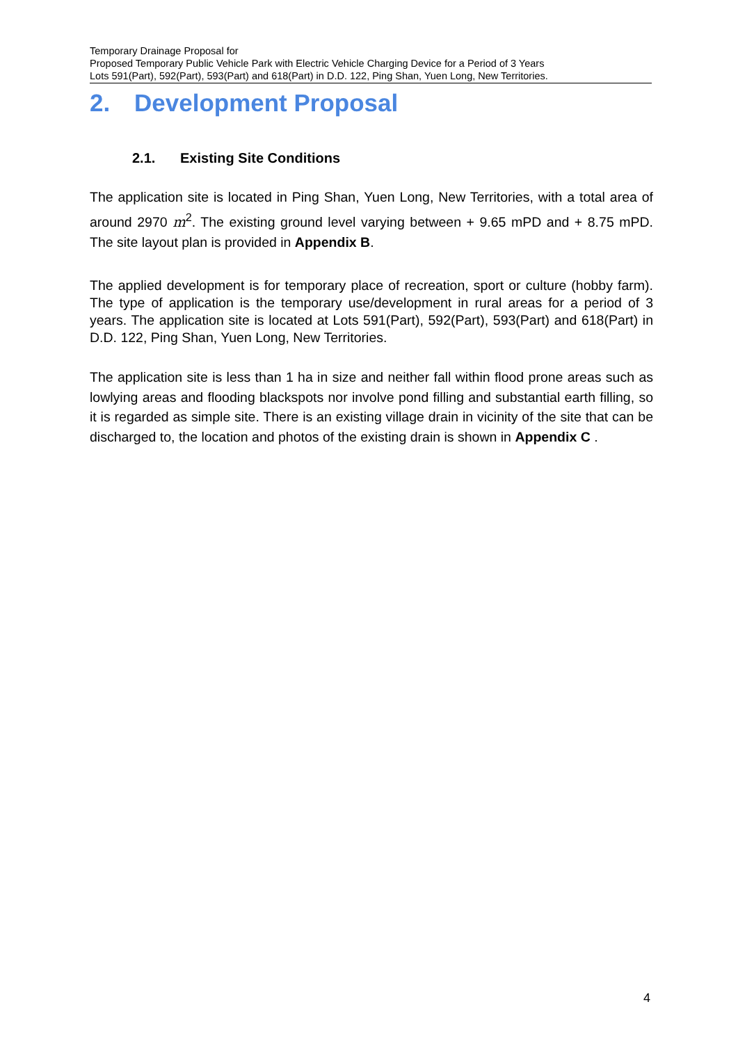Temporary Drainage Proposal for
Proposed Temporary Public Vehicle Park with Electric Vehicle Charging Device for a Period of 3 Years
Lots 591(Part), 592(Part), 593(Part) and 618(Part) in D.D. 122, Ping Shan, Yuen Long, New Territories.
2. Development Proposal
2.1. Existing Site Conditions
The application site is located in Ping Shan, Yuen Long, New Territories, with a total area of around 2970 m<sup>2</sup>. The existing ground level varying between + 9.65 mPD and + 8.75 mPD. The site layout plan is provided in Appendix B.
The applied development is for temporary place of recreation, sport or culture (hobby farm). The type of application is the temporary use/development in rural areas for a period of 3 years. The application site is located at Lots 591(Part), 592(Part), 593(Part) and 618(Part) in D.D. 122, Ping Shan, Yuen Long, New Territories.
The application site is less than 1 ha in size and neither fall within flood prone areas such as lowlying areas and flooding blackspots nor involve pond filling and substantial earth filling, so it is regarded as simple site. There is an existing village drain in vicinity of the site that can be discharged to, the location and photos of the existing drain is shown in Appendix C .
4